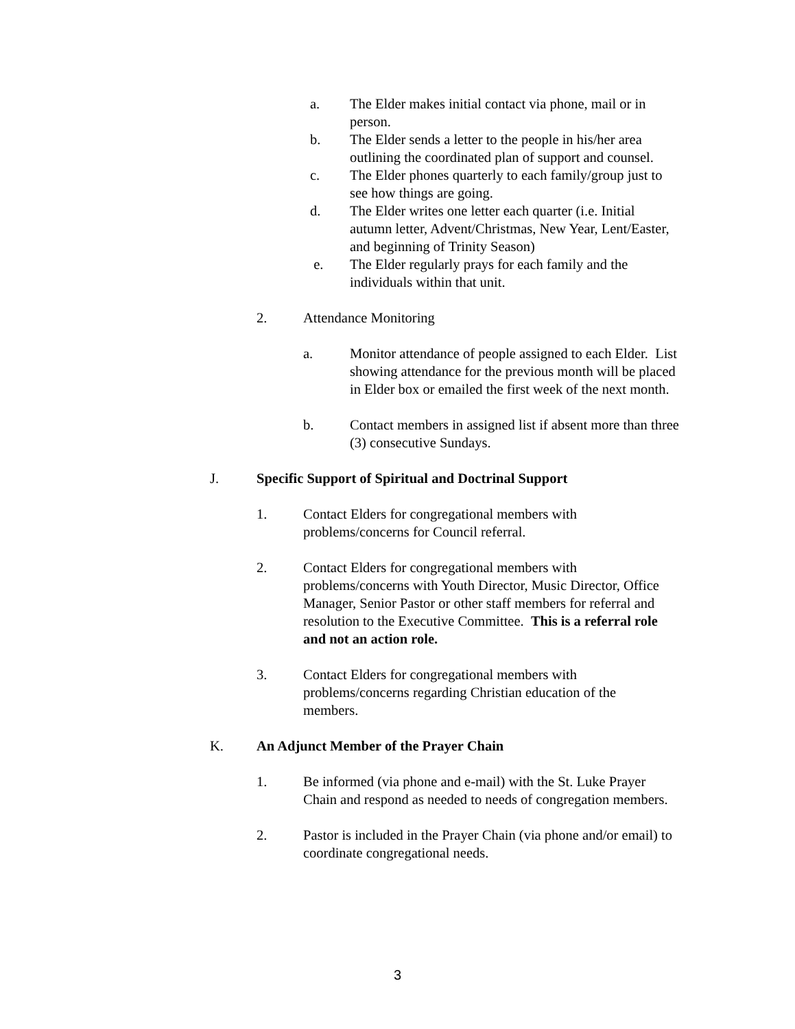a. The Elder makes initial contact via phone, mail or in person.
b. The Elder sends a letter to the people in his/her area outlining the coordinated plan of support and counsel.
c. The Elder phones quarterly to each family/group just to see how things are going.
d. The Elder writes one letter each quarter (i.e. Initial autumn letter, Advent/Christmas, New Year, Lent/Easter, and beginning of Trinity Season)
e. The Elder regularly prays for each family and the individuals within that unit.
2. Attendance Monitoring
a. Monitor attendance of people assigned to each Elder. List showing attendance for the previous month will be placed in Elder box or emailed the first week of the next month.
b. Contact members in assigned list if absent more than three (3) consecutive Sundays.
J. Specific Support of Spiritual and Doctrinal Support
1. Contact Elders for congregational members with problems/concerns for Council referral.
2. Contact Elders for congregational members with problems/concerns with Youth Director, Music Director, Office Manager, Senior Pastor or other staff members for referral and resolution to the Executive Committee. This is a referral role and not an action role.
3. Contact Elders for congregational members with problems/concerns regarding Christian education of the members.
K. An Adjunct Member of the Prayer Chain
1. Be informed (via phone and e-mail) with the St. Luke Prayer Chain and respond as needed to needs of congregation members.
2. Pastor is included in the Prayer Chain (via phone and/or email) to coordinate congregational needs.
3